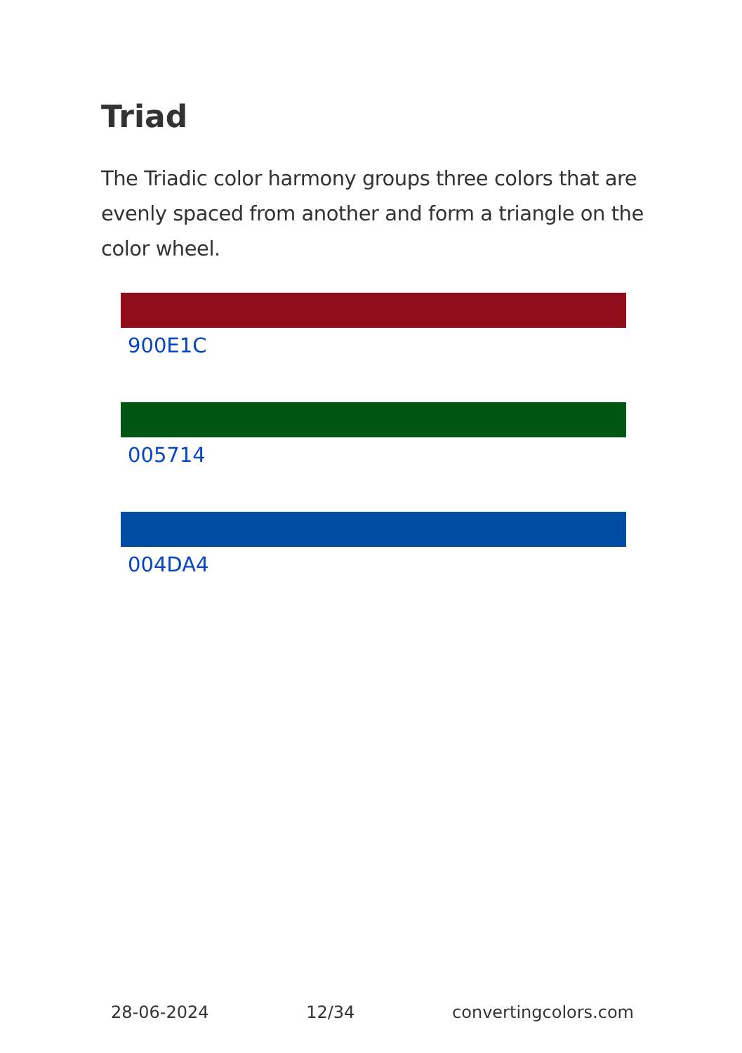Triad
The Triadic color harmony groups three colors that are evenly spaced from another and form a triangle on the color wheel.
900E1C
005714
004DA4
28-06-2024 12/34 convertingcolors.com